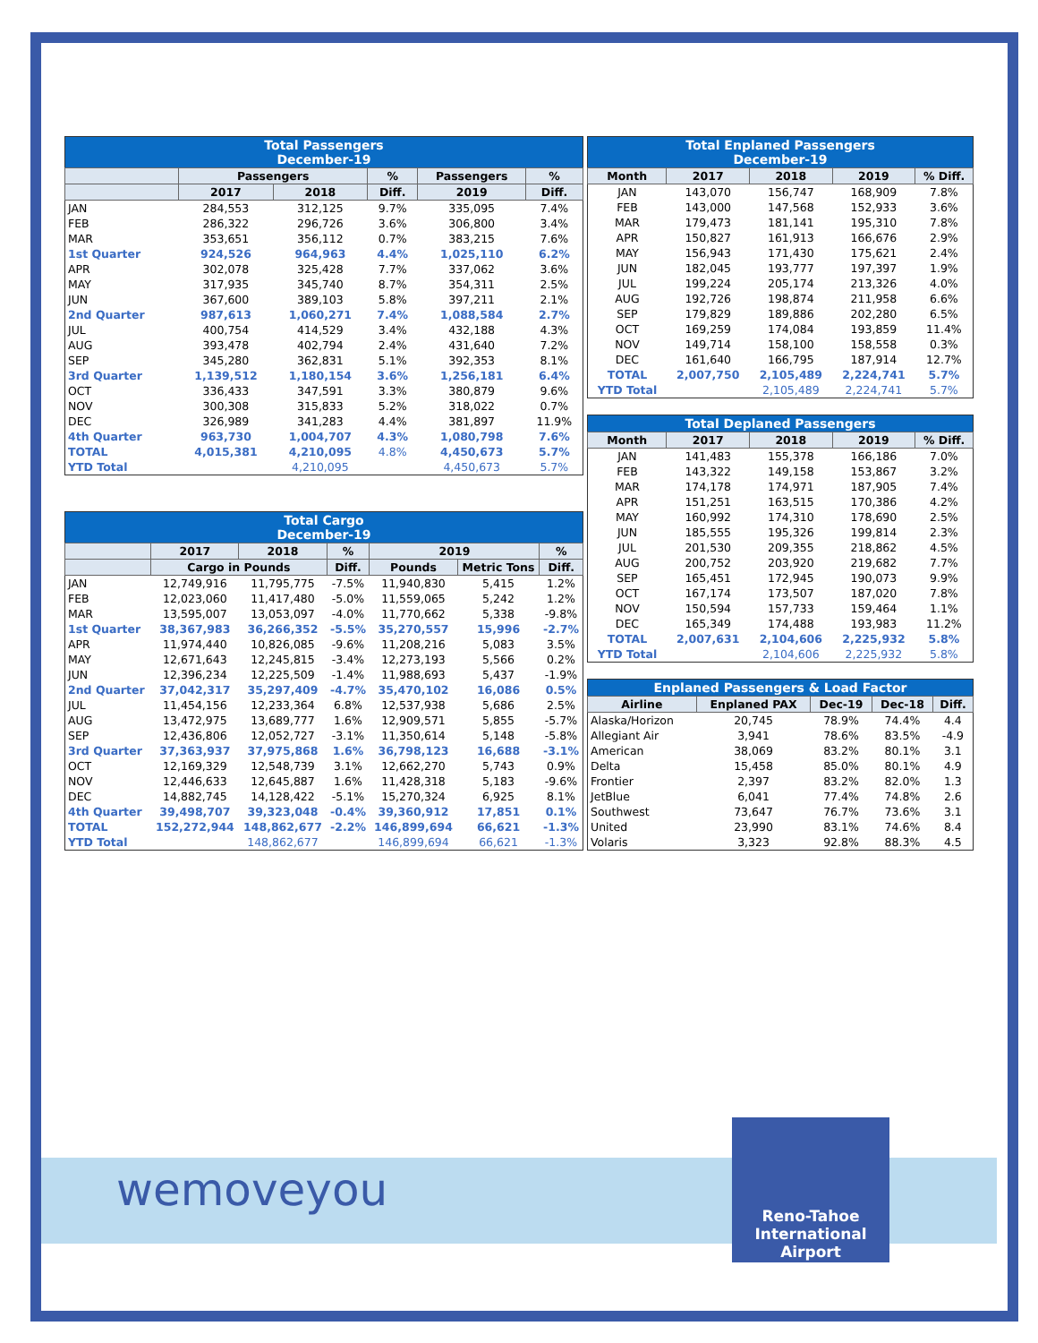wemoveyou
Reno-Tahoe
International
Airport
| Total Passengers December-19 | | | | | |
| | Passengers | | % | Passengers | % |
| | 2017 | 2018 | Diff. | 2019 | Diff. |
| JAN | 284,553 | 312,125 | 9.7% | 335,095 | 7.4% |
| FEB | 286,322 | 296,726 | 3.6% | 306,800 | 3.4% |
| MAR | 353,651 | 356,112 | 0.7% | 383,215 | 7.6% |
| 1st Quarter | 924,526 | 964,963 | 4.4% | 1,025,110 | 6.2% |
| APR | 302,078 | 325,428 | 7.7% | 337,062 | 3.6% |
| MAY | 317,935 | 345,740 | 8.7% | 354,311 | 2.5% |
| JUN | 367,600 | 389,103 | 5.8% | 397,211 | 2.1% |
| 2nd Quarter | 987,613 | 1,060,271 | 7.4% | 1,088,584 | 2.7% |
| JUL | 400,754 | 414,529 | 3.4% | 432,188 | 4.3% |
| AUG | 393,478 | 402,794 | 2.4% | 431,640 | 7.2% |
| SEP | 345,280 | 362,831 | 5.1% | 392,353 | 8.1% |
| 3rd Quarter | 1,139,512 | 1,180,154 | 3.6% | 1,256,181 | 6.4% |
| OCT | 336,433 | 347,591 | 3.3% | 380,879 | 9.6% |
| NOV | 300,308 | 315,833 | 5.2% | 318,022 | 0.7% |
| DEC | 326,989 | 341,283 | 4.4% | 381,897 | 11.9% |
| 4th Quarter | 963,730 | 1,004,707 | 4.3% | 1,080,798 | 7.6% |
| TOTAL | 4,015,381 | 4,210,095 | 4.8% | 4,450,673 | 5.7% |
| YTD Total | | 4,210,095 | | 4,450,673 | 5.7% |
| Total Cargo December-19 | | | | | | |
| | 2017 | 2018 | % | 2019 | | % |
| | Cargo in Pounds | | Diff. | Pounds | Metric Tons | Diff. |
| JAN | 12,749,916 | 11,795,775 | -7.5% | 11,940,830 | 5,415 | 1.2% |
| FEB | 12,023,060 | 11,417,480 | -5.0% | 11,559,065 | 5,242 | 1.2% |
| MAR | 13,595,007 | 13,053,097 | -4.0% | 11,770,662 | 5,338 | -9.8% |
| 1st Quarter | 38,367,983 | 36,266,352 | -5.5% | 35,270,557 | 15,996 | -2.7% |
| APR | 11,974,440 | 10,826,085 | -9.6% | 11,208,216 | 5,083 | 3.5% |
| MAY | 12,671,643 | 12,245,815 | -3.4% | 12,273,193 | 5,566 | 0.2% |
| JUN | 12,396,234 | 12,225,509 | -1.4% | 11,988,693 | 5,437 | -1.9% |
| 2nd Quarter | 37,042,317 | 35,297,409 | -4.7% | 35,470,102 | 16,086 | 0.5% |
| JUL | 11,454,156 | 12,233,364 | 6.8% | 12,537,938 | 5,686 | 2.5% |
| AUG | 13,472,975 | 13,689,777 | 1.6% | 12,909,571 | 5,855 | -5.7% |
| SEP | 12,436,806 | 12,052,727 | -3.1% | 11,350,614 | 5,148 | -5.8% |
| 3rd Quarter | 37,363,937 | 37,975,868 | 1.6% | 36,798,123 | 16,688 | -3.1% |
| OCT | 12,169,329 | 12,548,739 | 3.1% | 12,662,270 | 5,743 | 0.9% |
| NOV | 12,446,633 | 12,645,887 | 1.6% | 11,428,318 | 5,183 | -9.6% |
| DEC | 14,882,745 | 14,128,422 | -5.1% | 15,270,324 | 6,925 | 8.1% |
| 4th Quarter | 39,498,707 | 39,323,048 | -0.4% | 39,360,912 | 17,851 | 0.1% |
| TOTAL | 152,272,944 | 148,862,677 | -2.2% | 146,899,694 | 66,621 | -1.3% |
| YTD Total | | 148,862,677 | | 146,899,694 | 66,621 | -1.3% |
| Total Enplaned Passengers December-19 | | | | |
| Month | 2017 | 2018 | 2019 | % Diff. |
| JAN | 143,070 | 156,747 | 168,909 | 7.8% |
| FEB | 143,000 | 147,568 | 152,933 | 3.6% |
| MAR | 179,473 | 181,141 | 195,310 | 7.8% |
| APR | 150,827 | 161,913 | 166,676 | 2.9% |
| MAY | 156,943 | 171,430 | 175,621 | 2.4% |
| JUN | 182,045 | 193,777 | 197,397 | 1.9% |
| JUL | 199,224 | 205,174 | 213,326 | 4.0% |
| AUG | 192,726 | 198,874 | 211,958 | 6.6% |
| SEP | 179,829 | 189,886 | 202,280 | 6.5% |
| OCT | 169,259 | 174,084 | 193,859 | 11.4% |
| NOV | 149,714 | 158,100 | 158,558 | 0.3% |
| DEC | 161,640 | 166,795 | 187,914 | 12.7% |
| TOTAL | 2,007,750 | 2,105,489 | 2,224,741 | 5.7% |
| YTD Total | | 2,105,489 | 2,224,741 | 5.7% |
| Total Deplaned Passengers | | | | |
| Month | 2017 | 2018 | 2019 | % Diff. |
| JAN | 141,483 | 155,378 | 166,186 | 7.0% |
| FEB | 143,322 | 149,158 | 153,867 | 3.2% |
| MAR | 174,178 | 174,971 | 187,905 | 7.4% |
| APR | 151,251 | 163,515 | 170,386 | 4.2% |
| MAY | 160,992 | 174,310 | 178,690 | 2.5% |
| JUN | 185,555 | 195,326 | 199,814 | 2.3% |
| JUL | 201,530 | 209,355 | 218,862 | 4.5% |
| AUG | 200,752 | 203,920 | 219,682 | 7.7% |
| SEP | 165,451 | 172,945 | 190,073 | 9.9% |
| OCT | 167,174 | 173,507 | 187,020 | 7.8% |
| NOV | 150,594 | 157,733 | 159,464 | 1.1% |
| DEC | 165,349 | 174,488 | 193,983 | 11.2% |
| TOTAL | 2,007,631 | 2,104,606 | 2,225,932 | 5.8% |
| YTD Total | | 2,104,606 | 2,225,932 | 5.8% |
| Enplaned Passengers & Load Factor | | | | |
| Airline | Enplaned PAX | Dec-19 | Dec-18 | Diff. |
| Alaska/Horizon | 20,745 | 78.9% | 74.4% | 4.4 |
| Allegiant Air | 3,941 | 78.6% | 83.5% | -4.9 |
| American | 38,069 | 83.2% | 80.1% | 3.1 |
| Delta | 15,458 | 85.0% | 80.1% | 4.9 |
| Frontier | 2,397 | 83.2% | 82.0% | 1.3 |
| JetBlue | 6,041 | 77.4% | 74.8% | 2.6 |
| Southwest | 73,647 | 76.7% | 73.6% | 3.1 |
| United | 23,990 | 83.1% | 74.6% | 8.4 |
| Volaris | 3,323 | 92.8% | 88.3% | 4.5 |